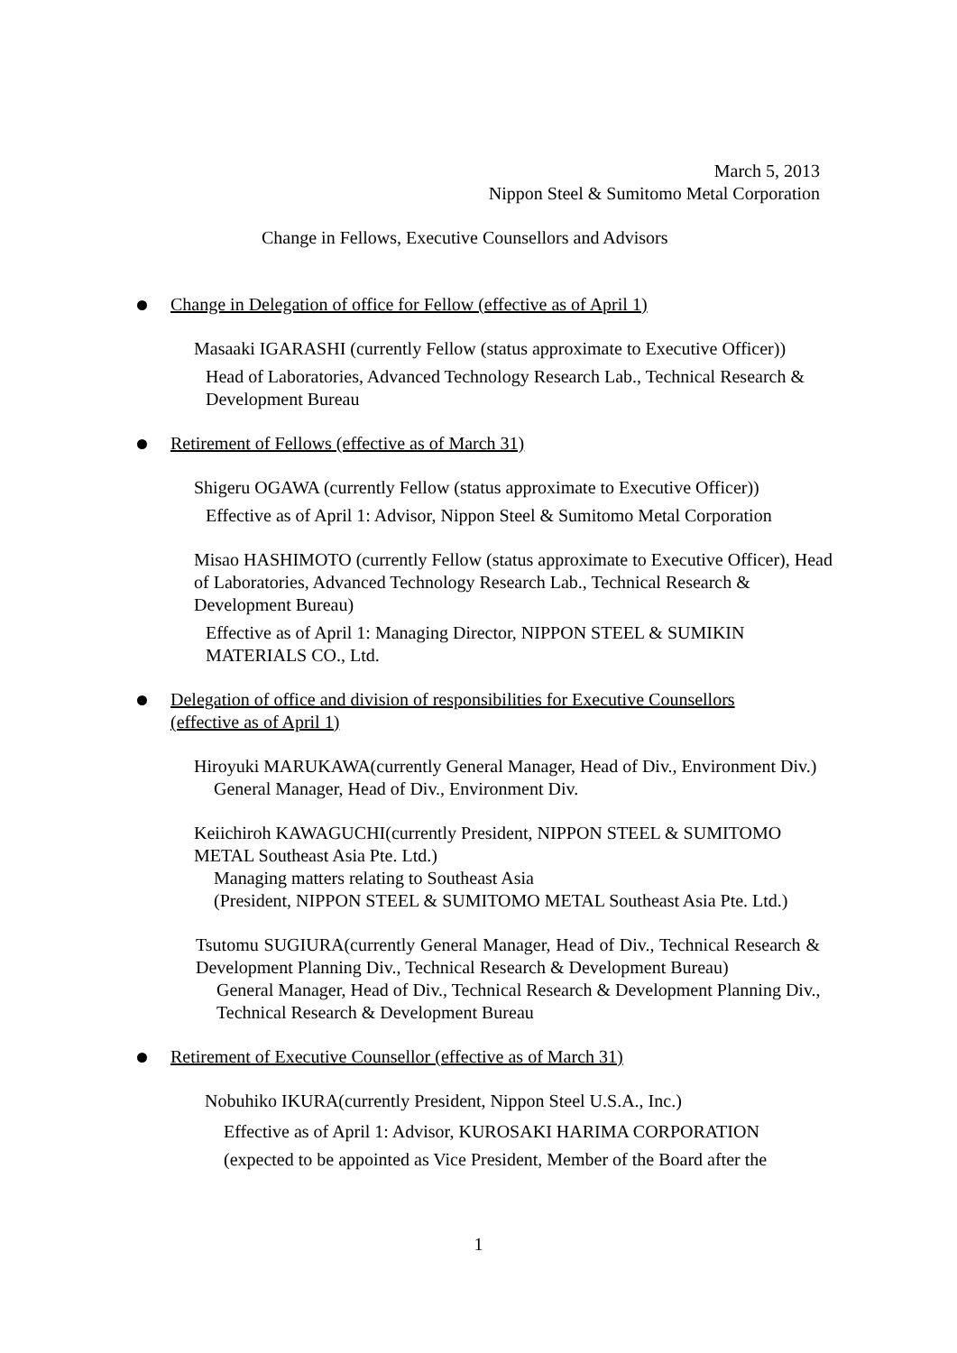March 5, 2013
Nippon Steel & Sumitomo Metal Corporation
Change in Fellows, Executive Counsellors and Advisors
Change in Delegation of office for Fellow (effective as of April 1)
Masaaki IGARASHI (currently Fellow (status approximate to Executive Officer))
Head of Laboratories, Advanced Technology Research Lab., Technical Research & Development Bureau
Retirement of Fellows (effective as of March 31)
Shigeru OGAWA (currently Fellow (status approximate to Executive Officer))
Effective as of April 1: Advisor, Nippon Steel & Sumitomo Metal Corporation
Misao HASHIMOTO (currently Fellow (status approximate to Executive Officer), Head of Laboratories, Advanced Technology Research Lab., Technical Research & Development Bureau)
Effective as of April 1: Managing Director, NIPPON STEEL & SUMIKIN MATERIALS CO., Ltd.
Delegation of office and division of responsibilities for Executive Counsellors (effective as of April 1)
Hiroyuki MARUKAWA(currently General Manager, Head of Div., Environment Div.)
General Manager, Head of Div., Environment Div.
Keiichiroh KAWAGUCHI(currently President, NIPPON STEEL & SUMITOMO METAL Southeast Asia Pte. Ltd.)
Managing matters relating to Southeast Asia
(President, NIPPON STEEL & SUMITOMO METAL Southeast Asia Pte. Ltd.)
Tsutomu SUGIURA(currently General Manager, Head of Div., Technical Research & Development Planning Div., Technical Research & Development Bureau)
General Manager, Head of Div., Technical Research & Development Planning Div., Technical Research & Development Bureau
Retirement of Executive Counsellor (effective as of March 31)
Nobuhiko IKURA(currently President, Nippon Steel U.S.A., Inc.)
Effective as of April 1: Advisor, KUROSAKI HARIMA CORPORATION
(expected to be appointed as Vice President, Member of the Board after the
1